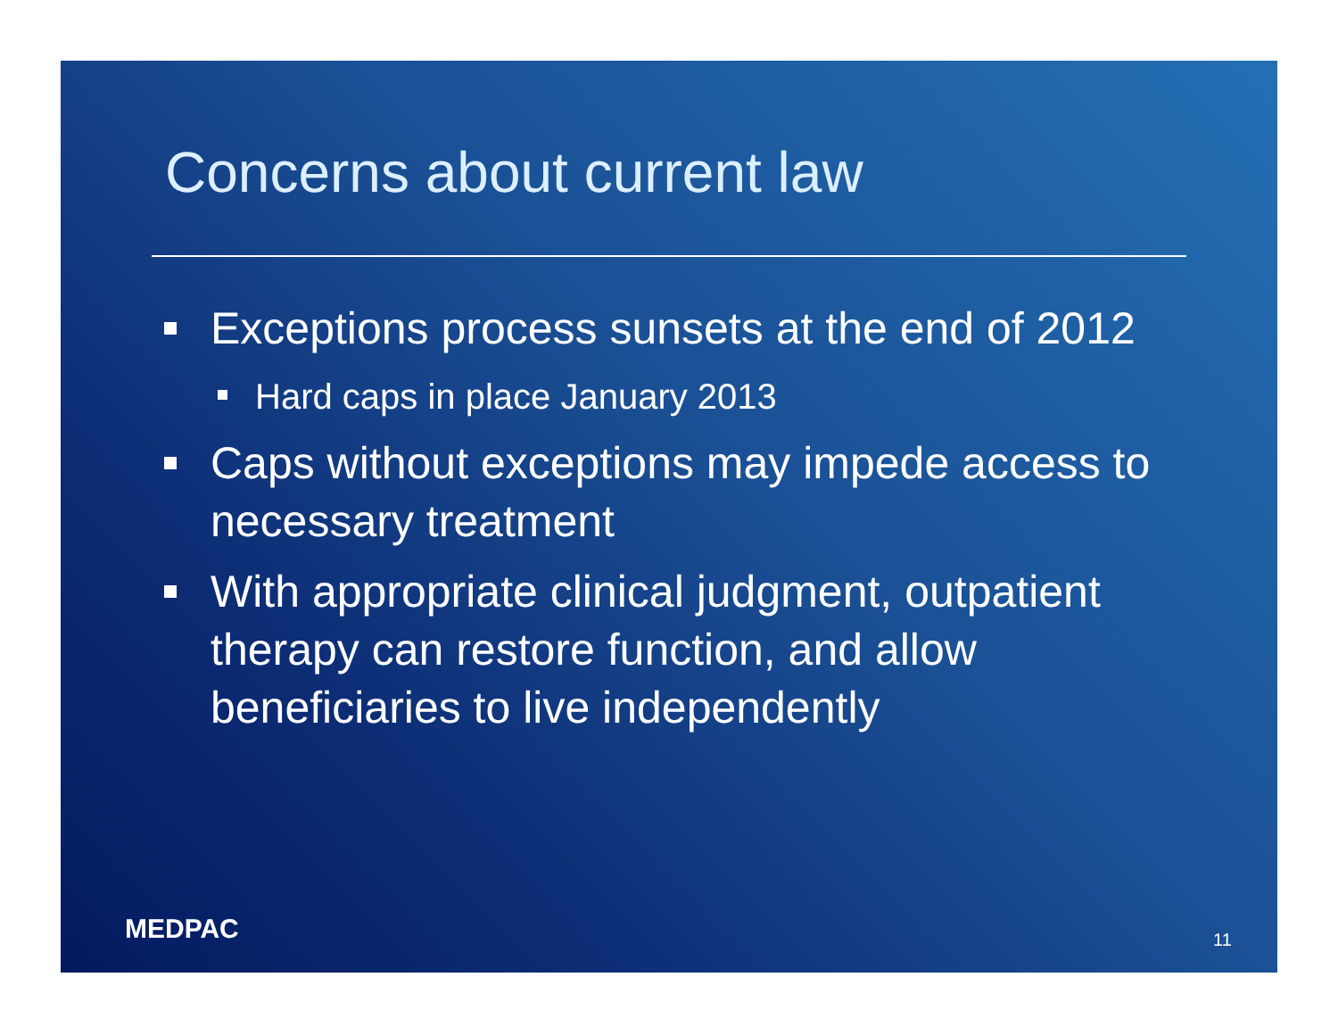Concerns about current law
Exceptions process sunsets at the end of 2012
Hard caps in place January 2013
Caps without exceptions may impede access to necessary treatment
With appropriate clinical judgment, outpatient therapy can restore function, and allow beneficiaries to live independently
MEDPAC 11